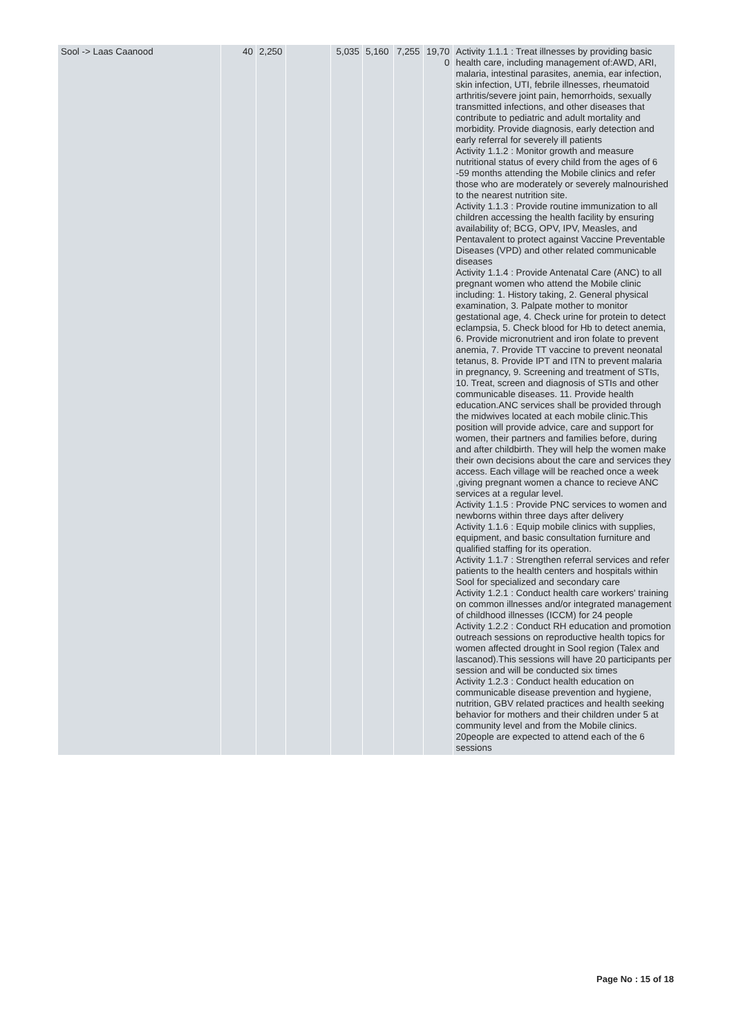| Sool -> Laas Caanood | 40 | 2,250 | | 5,035 | 5,160 | 7,255 | 19,70 0 | Activity 1.1.1 : Treat illnesses by providing basic health care, including management of:AWD, ARI, malaria, intestinal parasites, anemia, ear infection, skin infection, UTI, febrile illnesses, rheumatoid arthritis/severe joint pain, hemorrhoids, sexually transmitted infections, and other diseases that contribute to pediatric and adult mortality and morbidity. Provide diagnosis, early detection and early referral for severely ill patients Activity 1.1.2 : Monitor growth and measure nutritional status of every child from the ages of 6 -59 months attending the Mobile clinics and refer those who are moderately or severely malnourished to the nearest nutrition site. Activity 1.1.3 : Provide routine immunization to all children accessing the health facility by ensuring availability of; BCG, OPV, IPV, Measles, and Pentavalent to protect against Vaccine Preventable Diseases (VPD) and other related communicable diseases Activity 1.1.4 : Provide Antenatal Care (ANC) to all pregnant women who attend the Mobile clinic including: 1. History taking, 2. General physical examination, 3. Palpate mother to monitor gestational age, 4. Check urine for protein to detect eclampsia, 5. Check blood for Hb to detect anemia, 6. Provide micronutrient and iron folate to prevent anemia, 7. Provide TT vaccine to prevent neonatal tetanus, 8. Provide IPT and ITN to prevent malaria in pregnancy, 9. Screening and treatment of STIs, 10. Treat, screen and diagnosis of STIs and other communicable diseases. 11. Provide health education.ANC services shall be provided through the midwives located at each mobile clinic.This position will provide advice, care and support for women, their partners and families before, during and after childbirth. They will help the women make their own decisions about the care and services they access. Each village will be reached once a week ,giving pregnant women a chance to recieve ANC services at a regular level. Activity 1.1.5 : Provide PNC services to women and newborns within three days after delivery Activity 1.1.6 : Equip mobile clinics with supplies, equipment, and basic consultation furniture and qualified staffing for its operation. Activity 1.1.7 : Strengthen referral services and refer patients to the health centers and hospitals within Sool for specialized and secondary care Activity 1.2.1 : Conduct health care workers' training on common illnesses and/or integrated management of childhood illnesses (ICCM) for 24 people Activity 1.2.2 : Conduct RH education and promotion outreach sessions on reproductive health topics for women affected drought in Sool region (Talex and lascanod).This sessions will have 20 participants per session and will be conducted six times Activity 1.2.3 : Conduct health education on communicable disease prevention and hygiene, nutrition, GBV related practices and health seeking behavior for mothers and their children under 5 at community level and from the Mobile clinics. 20people are expected to attend each of the 6 sessions |
Page No : 15 of 18